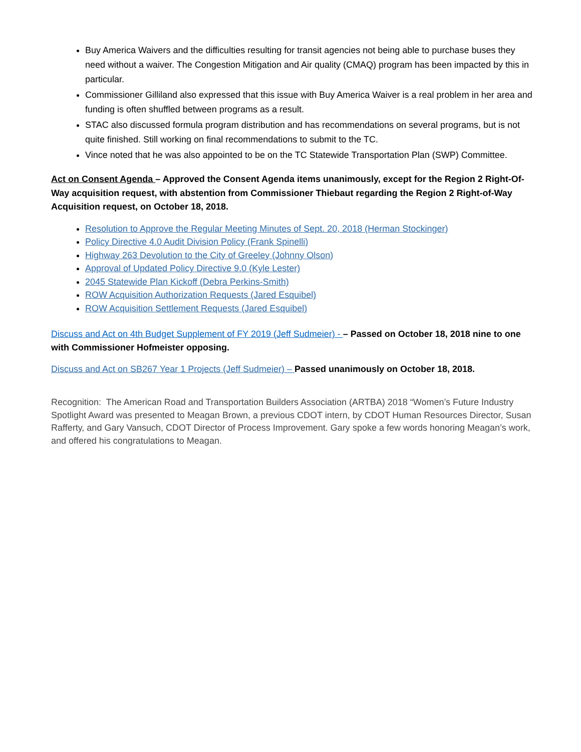Buy America Waivers and the difficulties resulting for transit agencies not being able to purchase buses they need without a waiver. The Congestion Mitigation and Air quality (CMAQ) program has been impacted by this in particular.
Commissioner Gilliland also expressed that this issue with Buy America Waiver is a real problem in her area and funding is often shuffled between programs as a result.
STAC also discussed formula program distribution and has recommendations on several programs, but is not quite finished. Still working on final recommendations to submit to the TC.
Vince noted that he was also appointed to be on the TC Statewide Transportation Plan (SWP) Committee.
Act on Consent Agenda – Approved the Consent Agenda items unanimously, except for the Region 2 Right-Of-Way acquisition request, with abstention from Commissioner Thiebaut regarding the Region 2 Right-of-Way Acquisition request, on October 18, 2018.
Resolution to Approve the Regular Meeting Minutes of Sept. 20, 2018 (Herman Stockinger)
Policy Directive 4.0 Audit Division Policy (Frank Spinelli)
Highway 263 Devolution to the City of Greeley (Johnny Olson)
Approval of Updated Policy Directive 9.0 (Kyle Lester)
2045 Statewide Plan Kickoff (Debra Perkins-Smith)
ROW Acquisition Authorization Requests (Jared Esquibel)
ROW Acquisition Settlement Requests (Jared Esquibel)
Discuss and Act on 4th Budget Supplement of FY 2019 (Jeff Sudmeier) - – Passed on October 18, 2018 nine to one with Commissioner Hofmeister opposing.
Discuss and Act on SB267 Year 1 Projects (Jeff Sudmeier) – Passed unanimously on October 18, 2018.
Recognition: The American Road and Transportation Builders Association (ARTBA) 2018 “Women’s Future Industry Spotlight Award was presented to Meagan Brown, a previous CDOT intern, by CDOT Human Resources Director, Susan Rafferty, and Gary Vansuch, CDOT Director of Process Improvement. Gary spoke a few words honoring Meagan’s work, and offered his congratulations to Meagan.